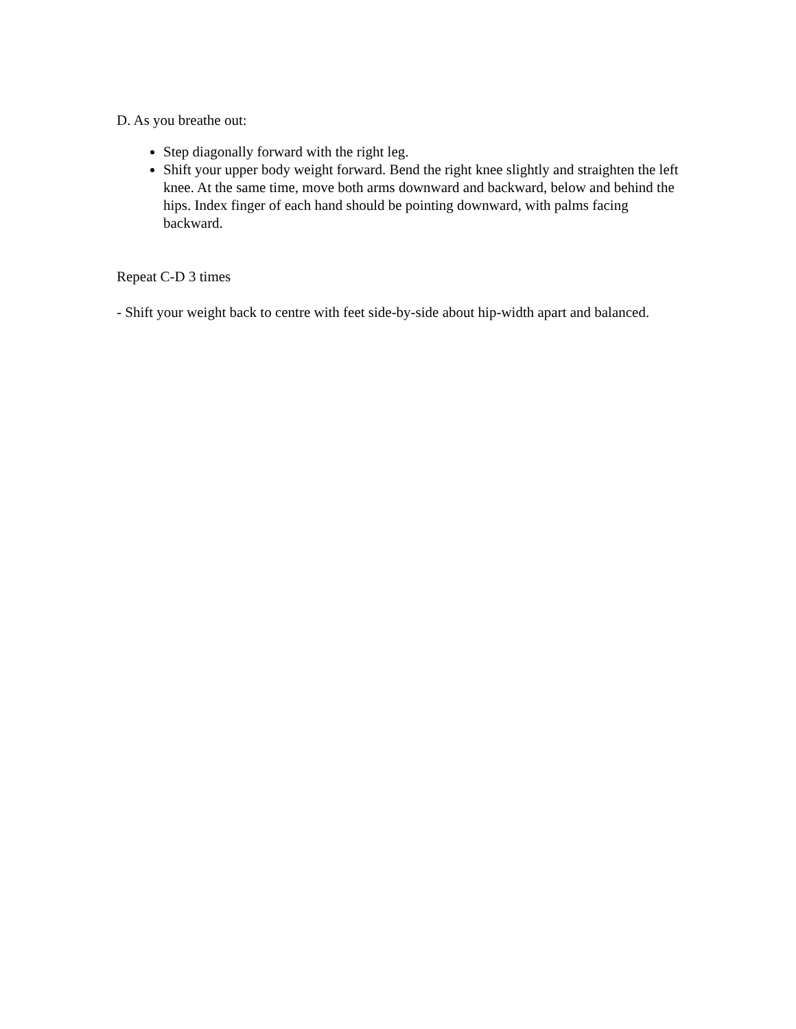D. As you breathe out:
Step diagonally forward with the right leg.
Shift your upper body weight forward. Bend the right knee slightly and straighten the left knee. At the same time, move both arms downward and backward, below and behind the hips. Index finger of each hand should be pointing downward, with palms facing backward.
Repeat C-D 3 times
- Shift your weight back to centre with feet side-by-side about hip-width apart and balanced.